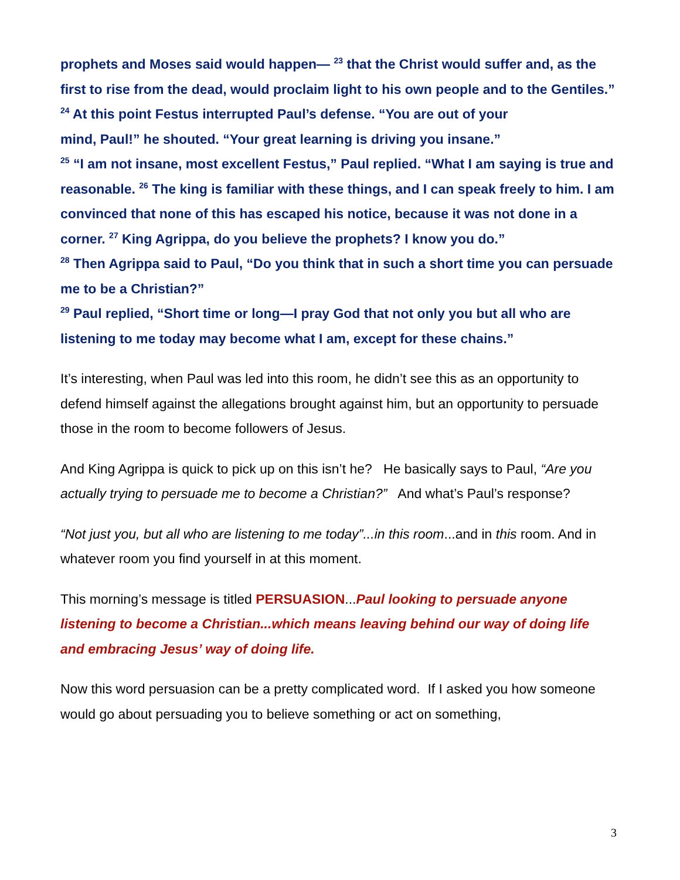prophets and Moses said would happen— <sup>23</sup> that the Christ would suffer and, as the first to rise from the dead, would proclaim light to his own people and to the Gentiles.”
<sup>24</sup> At this point Festus interrupted Paul’s defense. “You are out of your
mind, Paul!” he shouted. “Your great learning is driving you insane.”
<sup>25</sup> “I am not insane, most excellent Festus,” Paul replied. “What I am saying is true and reasonable. <sup>26</sup> The king is familiar with these things, and I can speak freely to him. I am convinced that none of this has escaped his notice, because it was not done in a corner. <sup>27</sup> King Agrippa, do you believe the prophets? I know you do.”
<sup>28</sup> Then Agrippa said to Paul, “Do you think that in such a short time you can persuade me to be a Christian?”
<sup>29</sup> Paul replied, “Short time or long—I pray God that not only you but all who are listening to me today may become what I am, except for these chains.”
It’s interesting, when Paul was led into this room, he didn’t see this as an opportunity to defend himself against the allegations brought against him, but an opportunity to persuade those in the room to become followers of Jesus.
And King Agrippa is quick to pick up on this isn’t he? He basically says to Paul, “Are you actually trying to persuade me to become a Christian?” And what’s Paul’s response?
“Not just you, but all who are listening to me today”...in this room...and in this room. And in whatever room you find yourself in at this moment.
This morning’s message is titled PERSUASION...Paul looking to persuade anyone listening to become a Christian...which means leaving behind our way of doing life and embracing Jesus’ way of doing life.
Now this word persuasion can be a pretty complicated word. If I asked you how someone would go about persuading you to believe something or act on something,
3